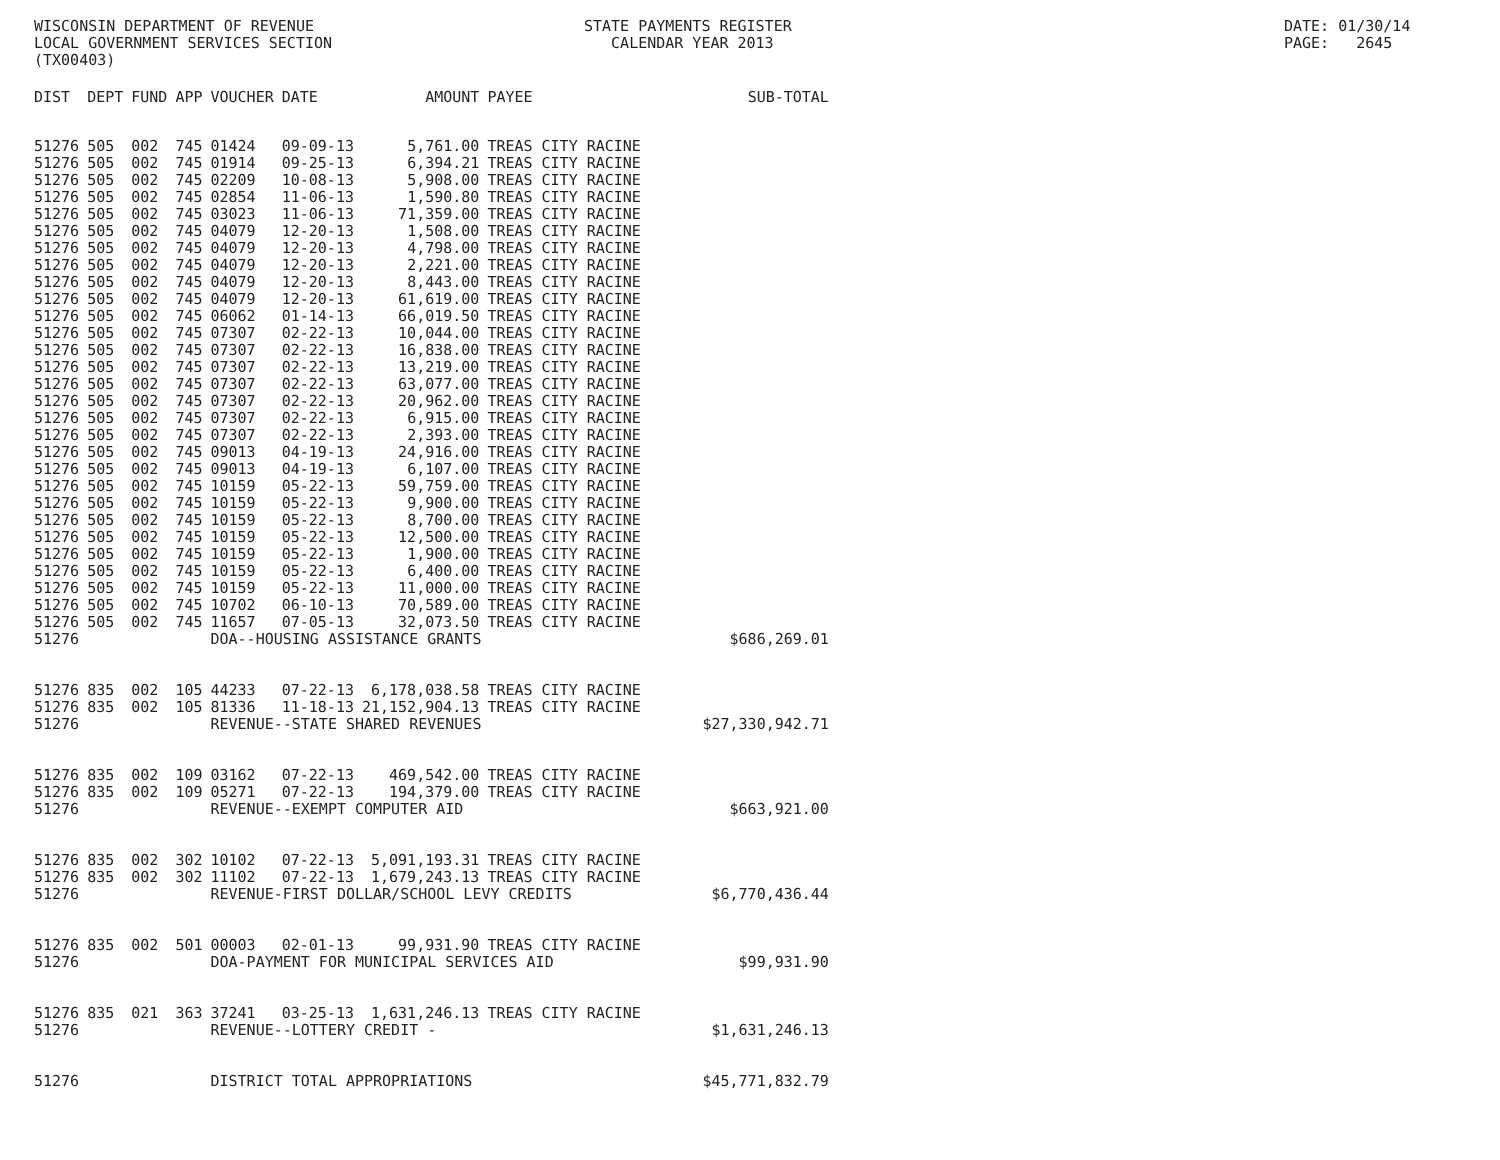WISCONSIN DEPARTMENT OF REVENUE LOCAL GOVERNMENT SERVICES SECTION (TX00403)
STATE PAYMENTS REGISTER CALENDAR YEAR 2013
DATE: 01/30/14 PAGE: 2645
| DIST | DEPT | FUND | APP | VOUCHER | DATE | AMOUNT | PAYEE | SUB-TOTAL |
| --- | --- | --- | --- | --- | --- | --- | --- | --- |
| 51276 | 505 | 002 | 745 | 01424 | 09-09-13 | 5,761.00 | TREAS CITY RACINE | |
| 51276 | 505 | 002 | 745 | 01914 | 09-25-13 | 6,394.21 | TREAS CITY RACINE | |
| 51276 | 505 | 002 | 745 | 02209 | 10-08-13 | 5,908.00 | TREAS CITY RACINE | |
| 51276 | 505 | 002 | 745 | 02854 | 11-06-13 | 1,590.80 | TREAS CITY RACINE | |
| 51276 | 505 | 002 | 745 | 03023 | 11-06-13 | 71,359.00 | TREAS CITY RACINE | |
| 51276 | 505 | 002 | 745 | 04079 | 12-20-13 | 1,508.00 | TREAS CITY RACINE | |
| 51276 | 505 | 002 | 745 | 04079 | 12-20-13 | 4,798.00 | TREAS CITY RACINE | |
| 51276 | 505 | 002 | 745 | 04079 | 12-20-13 | 2,221.00 | TREAS CITY RACINE | |
| 51276 | 505 | 002 | 745 | 04079 | 12-20-13 | 8,443.00 | TREAS CITY RACINE | |
| 51276 | 505 | 002 | 745 | 04079 | 12-20-13 | 61,619.00 | TREAS CITY RACINE | |
| 51276 | 505 | 002 | 745 | 06062 | 01-14-13 | 66,019.50 | TREAS CITY RACINE | |
| 51276 | 505 | 002 | 745 | 07307 | 02-22-13 | 10,044.00 | TREAS CITY RACINE | |
| 51276 | 505 | 002 | 745 | 07307 | 02-22-13 | 16,838.00 | TREAS CITY RACINE | |
| 51276 | 505 | 002 | 745 | 07307 | 02-22-13 | 13,219.00 | TREAS CITY RACINE | |
| 51276 | 505 | 002 | 745 | 07307 | 02-22-13 | 63,077.00 | TREAS CITY RACINE | |
| 51276 | 505 | 002 | 745 | 07307 | 02-22-13 | 20,962.00 | TREAS CITY RACINE | |
| 51276 | 505 | 002 | 745 | 07307 | 02-22-13 | 6,915.00 | TREAS CITY RACINE | |
| 51276 | 505 | 002 | 745 | 07307 | 02-22-13 | 2,393.00 | TREAS CITY RACINE | |
| 51276 | 505 | 002 | 745 | 09013 | 04-19-13 | 24,916.00 | TREAS CITY RACINE | |
| 51276 | 505 | 002 | 745 | 09013 | 04-19-13 | 6,107.00 | TREAS CITY RACINE | |
| 51276 | 505 | 002 | 745 | 10159 | 05-22-13 | 59,759.00 | TREAS CITY RACINE | |
| 51276 | 505 | 002 | 745 | 10159 | 05-22-13 | 9,900.00 | TREAS CITY RACINE | |
| 51276 | 505 | 002 | 745 | 10159 | 05-22-13 | 8,700.00 | TREAS CITY RACINE | |
| 51276 | 505 | 002 | 745 | 10159 | 05-22-13 | 12,500.00 | TREAS CITY RACINE | |
| 51276 | 505 | 002 | 745 | 10159 | 05-22-13 | 1,900.00 | TREAS CITY RACINE | |
| 51276 | 505 | 002 | 745 | 10159 | 05-22-13 | 6,400.00 | TREAS CITY RACINE | |
| 51276 | 505 | 002 | 745 | 10159 | 05-22-13 | 11,000.00 | TREAS CITY RACINE | |
| 51276 | 505 | 002 | 745 | 10702 | 06-10-13 | 70,589.00 | TREAS CITY RACINE | |
| 51276 | 505 | 002 | 745 | 11657 | 07-05-13 | 32,073.50 | TREAS CITY RACINE | |
| 51276 | | | | DOA--HOUSING ASSISTANCE GRANTS | | | | $686,269.01 |
| 51276 | 835 | 002 | 105 | 44233 | 07-22-13 | 6,178,038.58 | TREAS CITY RACINE | |
| 51276 | 835 | 002 | 105 | 81336 | 11-18-13 | 21,152,904.13 | TREAS CITY RACINE | |
| 51276 | | | | REVENUE--STATE SHARED REVENUES | | | | $27,330,942.71 |
| 51276 | 835 | 002 | 109 | 03162 | 07-22-13 | 469,542.00 | TREAS CITY RACINE | |
| 51276 | 835 | 002 | 109 | 05271 | 07-22-13 | 194,379.00 | TREAS CITY RACINE | |
| 51276 | | | | REVENUE--EXEMPT COMPUTER AID | | | | $663,921.00 |
| 51276 | 835 | 002 | 302 | 10102 | 07-22-13 | 5,091,193.31 | TREAS CITY RACINE | |
| 51276 | 835 | 002 | 302 | 11102 | 07-22-13 | 1,679,243.13 | TREAS CITY RACINE | |
| 51276 | | | | REVENUE-FIRST DOLLAR/SCHOOL LEVY CREDITS | | | | $6,770,436.44 |
| 51276 | 835 | 002 | 501 | 00003 | 02-01-13 | 99,931.90 | TREAS CITY RACINE | |
| 51276 | | | | DOA-PAYMENT FOR MUNICIPAL SERVICES AID | | | | $99,931.90 |
| 51276 | 835 | 021 | 363 | 37241 | 03-25-13 | 1,631,246.13 | TREAS CITY RACINE | |
| 51276 | | | | REVENUE--LOTTERY CREDIT - | | | | $1,631,246.13 |
| 51276 | | | | DISTRICT TOTAL APPROPRIATIONS | | | | $45,771,832.79 |